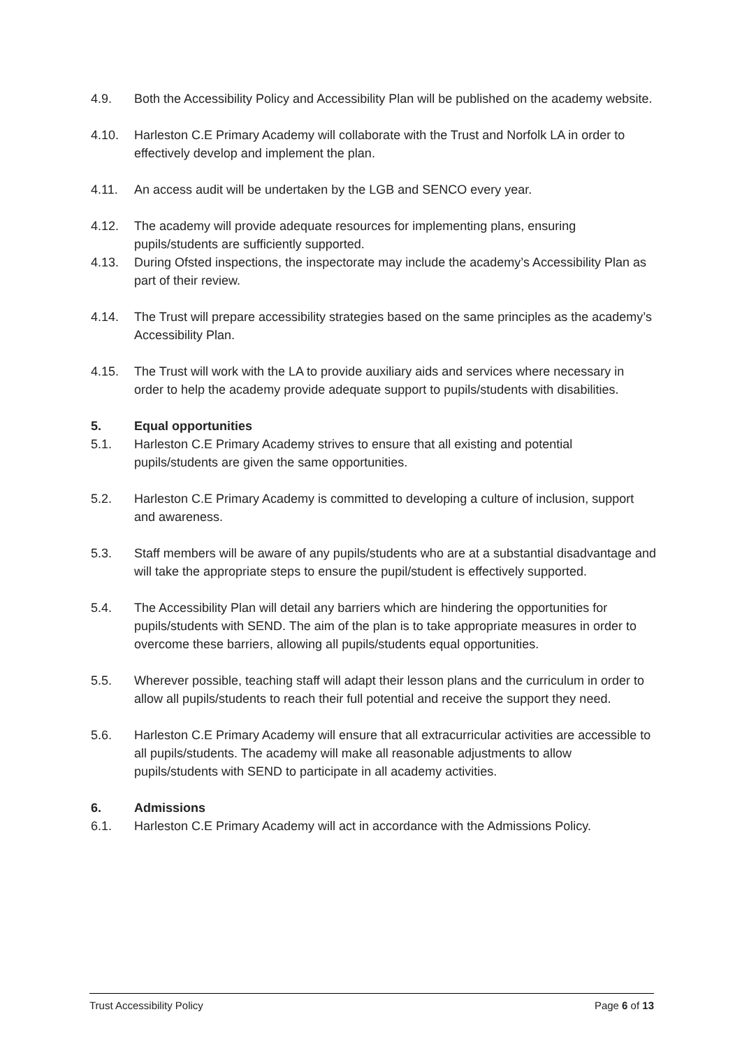4.9. Both the Accessibility Policy and Accessibility Plan will be published on the academy website.
4.10. Harleston C.E Primary Academy will collaborate with the Trust and Norfolk LA in order to effectively develop and implement the plan.
4.11. An access audit will be undertaken by the LGB and SENCO every year.
4.12. The academy will provide adequate resources for implementing plans, ensuring pupils/students are sufficiently supported.
4.13. During Ofsted inspections, the inspectorate may include the academy’s Accessibility Plan as part of their review.
4.14. The Trust will prepare accessibility strategies based on the same principles as the academy’s Accessibility Plan.
4.15. The Trust will work with the LA to provide auxiliary aids and services where necessary in order to help the academy provide adequate support to pupils/students with disabilities.
5. Equal opportunities
5.1. Harleston C.E Primary Academy strives to ensure that all existing and potential pupils/students are given the same opportunities.
5.2. Harleston C.E Primary Academy is committed to developing a culture of inclusion, support and awareness.
5.3. Staff members will be aware of any pupils/students who are at a substantial disadvantage and will take the appropriate steps to ensure the pupil/student is effectively supported.
5.4. The Accessibility Plan will detail any barriers which are hindering the opportunities for pupils/students with SEND. The aim of the plan is to take appropriate measures in order to overcome these barriers, allowing all pupils/students equal opportunities.
5.5. Wherever possible, teaching staff will adapt their lesson plans and the curriculum in order to allow all pupils/students to reach their full potential and receive the support they need.
5.6. Harleston C.E Primary Academy will ensure that all extracurricular activities are accessible to all pupils/students. The academy will make all reasonable adjustments to allow pupils/students with SEND to participate in all academy activities.
6. Admissions
6.1. Harleston C.E Primary Academy will act in accordance with the Admissions Policy.
Trust Accessibility Policy Page 6 of 13